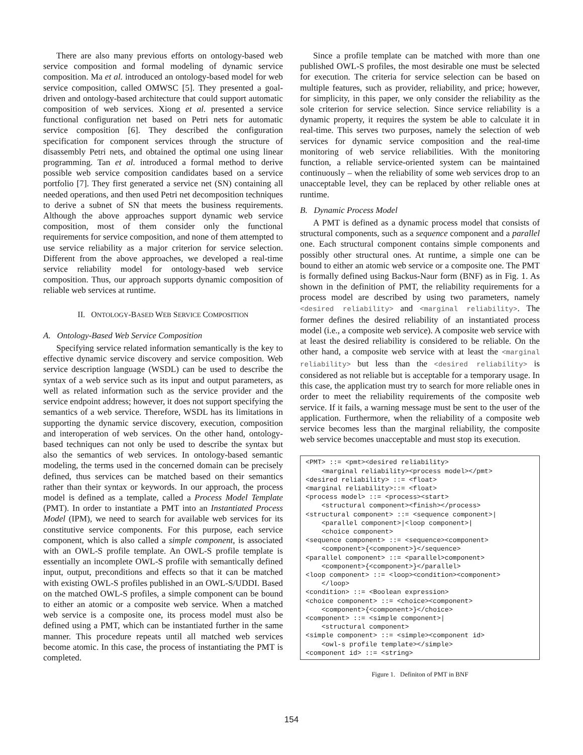There are also many previous efforts on ontology-based web service composition and formal modeling of dynamic service composition. Ma et al. introduced an ontology-based model for web service composition, called OMWSC [5]. They presented a goal-driven and ontology-based architecture that could support automatic composition of web services. Xiong et al. presented a service functional configuration net based on Petri nets for automatic service composition [6]. They described the configuration specification for component services through the structure of disassembly Petri nets, and obtained the optimal one using linear programming. Tan et al. introduced a formal method to derive possible web service composition candidates based on a service portfolio [7]. They first generated a service net (SN) containing all needed operations, and then used Petri net decomposition techniques to derive a subnet of SN that meets the business requirements. Although the above approaches support dynamic web service composition, most of them consider only the functional requirements for service composition, and none of them attempted to use service reliability as a major criterion for service selection. Different from the above approaches, we developed a real-time service reliability model for ontology-based web service composition. Thus, our approach supports dynamic composition of reliable web services at runtime.
II. ONTOLOGY-BASED WEB SERVICE COMPOSITION
A. Ontology-Based Web Service Composition
Specifying service related information semantically is the key to effective dynamic service discovery and service composition. Web service description language (WSDL) can be used to describe the syntax of a web service such as its input and output parameters, as well as related information such as the service provider and the service endpoint address; however, it does not support specifying the semantics of a web service. Therefore, WSDL has its limitations in supporting the dynamic service discovery, execution, composition and interoperation of web services. On the other hand, ontology-based techniques can not only be used to describe the syntax but also the semantics of web services. In ontology-based semantic modeling, the terms used in the concerned domain can be precisely defined, thus services can be matched based on their semantics rather than their syntax or keywords. In our approach, the process model is defined as a template, called a Process Model Template (PMT). In order to instantiate a PMT into an Instantiated Process Model (IPM), we need to search for available web services for its constitutive service components. For this purpose, each service component, which is also called a simple component, is associated with an OWL-S profile template. An OWL-S profile template is essentially an incomplete OWL-S profile with semantically defined input, output, preconditions and effects so that it can be matched with existing OWL-S profiles published in an OWL-S/UDDI. Based on the matched OWL-S profiles, a simple component can be bound to either an atomic or a composite web service. When a matched web service is a composite one, its process model must also be defined using a PMT, which can be instantiated further in the same manner. This procedure repeats until all matched web services become atomic. In this case, the process of instantiating the PMT is completed.
Since a profile template can be matched with more than one published OWL-S profiles, the most desirable one must be selected for execution. The criteria for service selection can be based on multiple features, such as provider, reliability, and price; however, for simplicity, in this paper, we only consider the reliability as the sole criterion for service selection. Since service reliability is a dynamic property, it requires the system be able to calculate it in real-time. This serves two purposes, namely the selection of web services for dynamic service composition and the real-time monitoring of web service reliabilities. With the monitoring function, a reliable service-oriented system can be maintained continuously – when the reliability of some web services drop to an unacceptable level, they can be replaced by other reliable ones at runtime.
B. Dynamic Process Model
A PMT is defined as a dynamic process model that consists of structural components, such as a sequence component and a parallel one. Each structural component contains simple components and possibly other structural ones. At runtime, a simple one can be bound to either an atomic web service or a composite one. The PMT is formally defined using Backus-Naur form (BNF) as in Fig. 1. As shown in the definition of PMT, the reliability requirements for a process model are described by using two parameters, namely <desired reliability> and <marginal reliability>. The former defines the desired reliability of an instantiated process model (i.e., a composite web service). A composite web service with at least the desired reliability is considered to be reliable. On the other hand, a composite web service with at least the <marginal reliability> but less than the <desired reliability> is considered as not reliable but is acceptable for a temporary usage. In this case, the application must try to search for more reliable ones in order to meet the reliability requirements of the composite web service. If it fails, a warning message must be sent to the user of the application. Furthermore, when the reliability of a composite web service becomes less than the marginal reliability, the composite web service becomes unacceptable and must stop its execution.
<PMT> ::= <pmt><desired reliability>
    <marginal reliability><process model></pmt>
<desired reliability> ::= <float>
<marginal reliability>::= <float>
<process model> ::= <process><start>
    <structural component><finish></process>
<structural component> ::= <sequence component>|
    <parallel component>|<loop component>|
    <choice component>
<sequence component> ::= <sequence><component>
    <component>{<component>}</sequence>
<parallel component> ::= <parallel>component>
    <component>{<component>}</parallel>
<loop component> ::= <loop><condition><component>
    </loop>
<condition> ::= <Boolean expression>
<choice component> ::= <choice><component>
    <component>{<component>}</choice>
<component> ::= <simple component>|
    <structural component>
<simple component> ::= <simple><component id>
    <owl-s profile template></simple>
<component id> ::= <string>
Figure 1. Definiton of PMT in BNF
154